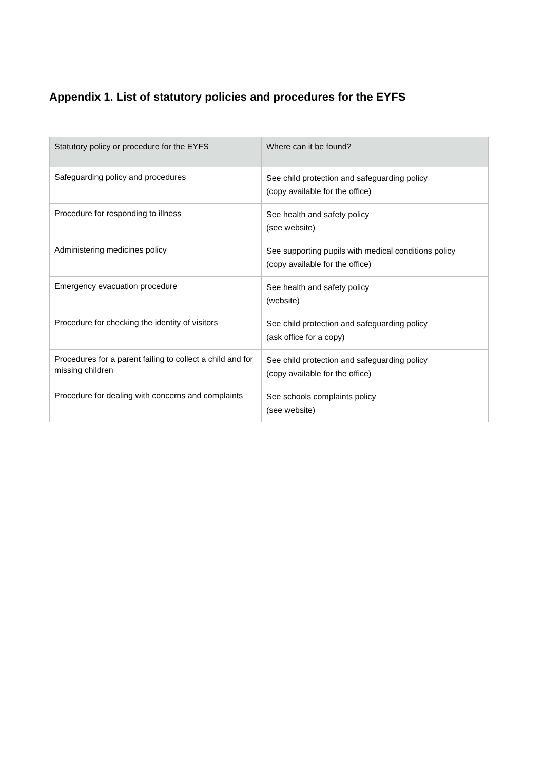Appendix 1. List of statutory policies and procedures for the EYFS
| Statutory policy or procedure for the EYFS | Where can it be found? |
| --- | --- |
| Safeguarding policy and procedures | See child protection and safeguarding policy (copy available for the office) |
| Procedure for responding to illness | See health and safety policy (see website) |
| Administering medicines policy | See supporting pupils with medical conditions policy (copy available for the office) |
| Emergency evacuation procedure | See health and safety policy (website) |
| Procedure for checking the identity of visitors | See child protection and safeguarding policy (ask office for a copy) |
| Procedures for a parent failing to collect a child and for missing children | See child protection and safeguarding policy (copy available for the office) |
| Procedure for dealing with concerns and complaints | See schools complaints policy (see website) |